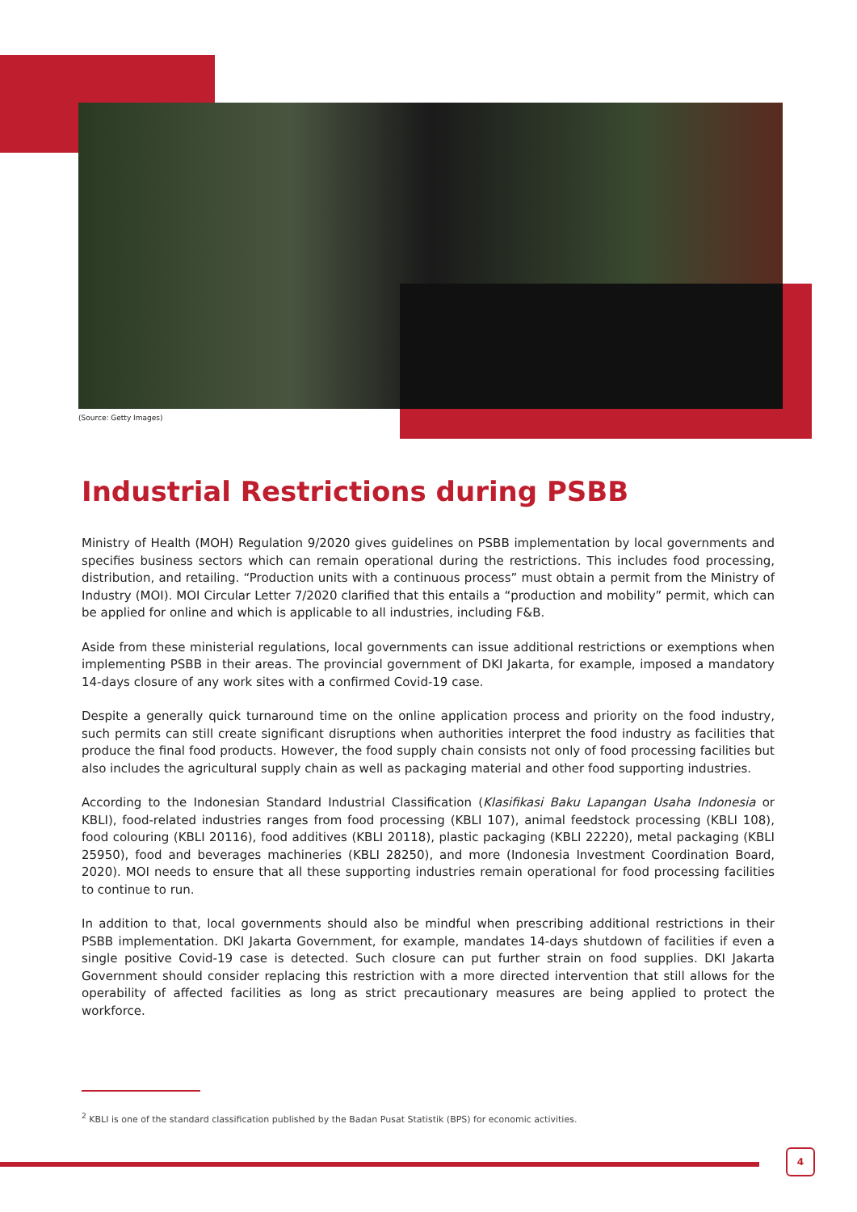(Source: Getty Images)
Industrial Restrictions during PSBB
Ministry of Health (MOH) Regulation 9/2020 gives guidelines on PSBB implementation by local governments and specifies business sectors which can remain operational during the restrictions. This includes food processing, distribution, and retailing. “Production units with a continuous process” must obtain a permit from the Ministry of Industry (MOI). MOI Circular Letter 7/2020 clarified that this entails a “production and mobility” permit, which can be applied for online and which is applicable to all industries, including F&B.
Aside from these ministerial regulations, local governments can issue additional restrictions or exemptions when implementing PSBB in their areas. The provincial government of DKI Jakarta, for example, imposed a mandatory 14-days closure of any work sites with a confirmed Covid-19 case.
Despite a generally quick turnaround time on the online application process and priority on the food industry, such permits can still create significant disruptions when authorities interpret the food industry as facilities that produce the final food products. However, the food supply chain consists not only of food processing facilities but also includes the agricultural supply chain as well as packaging material and other food supporting industries.
According to the Indonesian Standard Industrial Classification (Klasifikasi Baku Lapangan Usaha Indonesia or KBLI), food-related industries ranges from food processing (KBLI 107), animal feedstock processing (KBLI 108), food colouring (KBLI 20116), food additives (KBLI 20118), plastic packaging (KBLI 22220), metal packaging (KBLI 25950), food and beverages machineries (KBLI 28250), and more (Indonesia Investment Coordination Board, 2020). MOI needs to ensure that all these supporting industries remain operational for food processing facilities to continue to run.
In addition to that, local governments should also be mindful when prescribing additional restrictions in their PSBB implementation. DKI Jakarta Government, for example, mandates 14-days shutdown of facilities if even a single positive Covid-19 case is detected. Such closure can put further strain on food supplies. DKI Jakarta Government should consider replacing this restriction with a more directed intervention that still allows for the operability of affected facilities as long as strict precautionary measures are being applied to protect the workforce.
<sup>2</sup> KBLI is one of the standard classification published by the Badan Pusat Statistik (BPS) for economic activities.
4